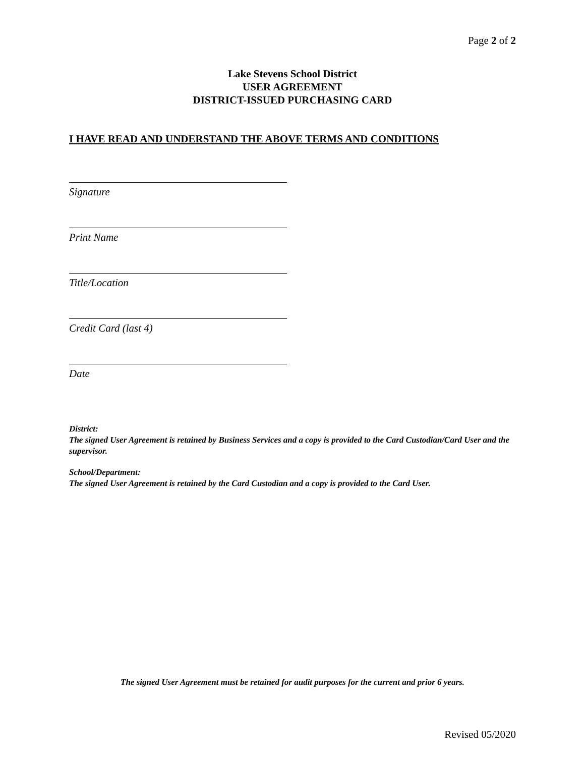Page 2 of 2
Lake Stevens School District
USER AGREEMENT
DISTRICT-ISSUED PURCHASING CARD
I HAVE READ AND UNDERSTAND THE ABOVE TERMS AND CONDITIONS
Signature
Print Name
Title/Location
Credit Card (last 4)
Date
District:
The signed User Agreement is retained by Business Services and a copy is provided to the Card Custodian/Card User and the supervisor.
School/Department:
The signed User Agreement is retained by the Card Custodian and a copy is provided to the Card User.
The signed User Agreement must be retained for audit purposes for the current and prior 6 years.
Revised 05/2020